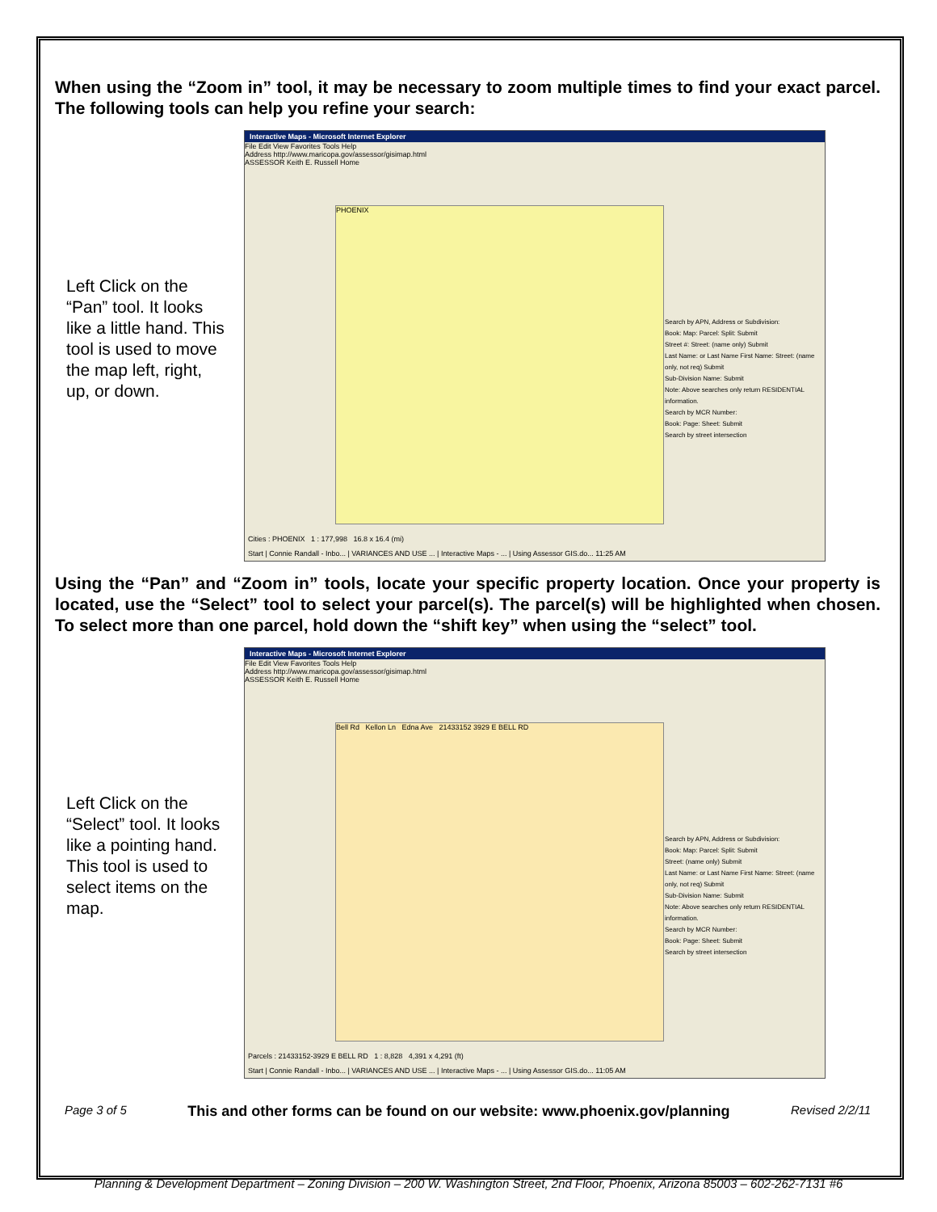When using the “Zoom in” tool, it may be necessary to zoom multiple times to find your exact parcel. The following tools can help you refine your search:
Left Click on the “Pan” tool. It looks like a little hand. This tool is used to move the map left, right, up, or down.
Interactive Maps - Microsoft Internet Explorer
File Edit View Favorites Tools Help
Address http://www.maricopa.gov/assessor/gisimap.html
ASSESSOR Keith E. Russell Home
PHOENIX
Search by APN, Address or Subdivision:
Book: Map: Parcel: Split: Submit
Street #: Street: (name only) Submit
Last Name: or Last Name First Name: Street: (name only, not req) Submit
Sub-Division Name: Submit
Note: Above searches only return RESIDENTIAL information.
Search by MCR Number:
Book: Page: Sheet: Submit
Search by street intersection
Cities : PHOENIX 1 : 177,998 16.8 x 16.4 (mi)
Start | Connie Randall - Inbo... | VARIANCES AND USE ... | Interactive Maps - ... | Using Assessor GIS.do... 11:25 AM
Using the “Pan” and “Zoom in” tools, locate your specific property location. Once your property is located, use the “Select” tool to select your parcel(s). The parcel(s) will be highlighted when chosen. To select more than one parcel, hold down the “shift key” when using the “select” tool.
Left Click on the “Select” tool. It looks like a pointing hand. This tool is used to select items on the map.
Interactive Maps - Microsoft Internet Explorer
File Edit View Favorites Tools Help
Address http://www.maricopa.gov/assessor/gisimap.html
ASSESSOR Keith E. Russell Home
Bell Rd Kellon Ln Edna Ave 21433152 3929 E BELL RD
Search by APN, Address or Subdivision:
Book: Map: Parcel: Split: Submit
Street: (name only) Submit
Last Name: or Last Name First Name: Street: (name only, not req) Submit
Sub-Division Name: Submit
Note: Above searches only return RESIDENTIAL information.
Search by MCR Number:
Book: Page: Sheet: Submit
Search by street intersection
Parcels : 21433152-3929 E BELL RD 1 : 8,828 4,391 x 4,291 (ft)
Start | Connie Randall - Inbo... | VARIANCES AND USE ... | Interactive Maps - ... | Using Assessor GIS.do... 11:05 AM
Page 3 of 5 This and other forms can be found on our website: www.phoenix.gov/planning Revised 2/2/11
Planning & Development Department – Zoning Division – 200 W. Washington Street, 2nd Floor, Phoenix, Arizona 85003 – 602-262-7131 #6